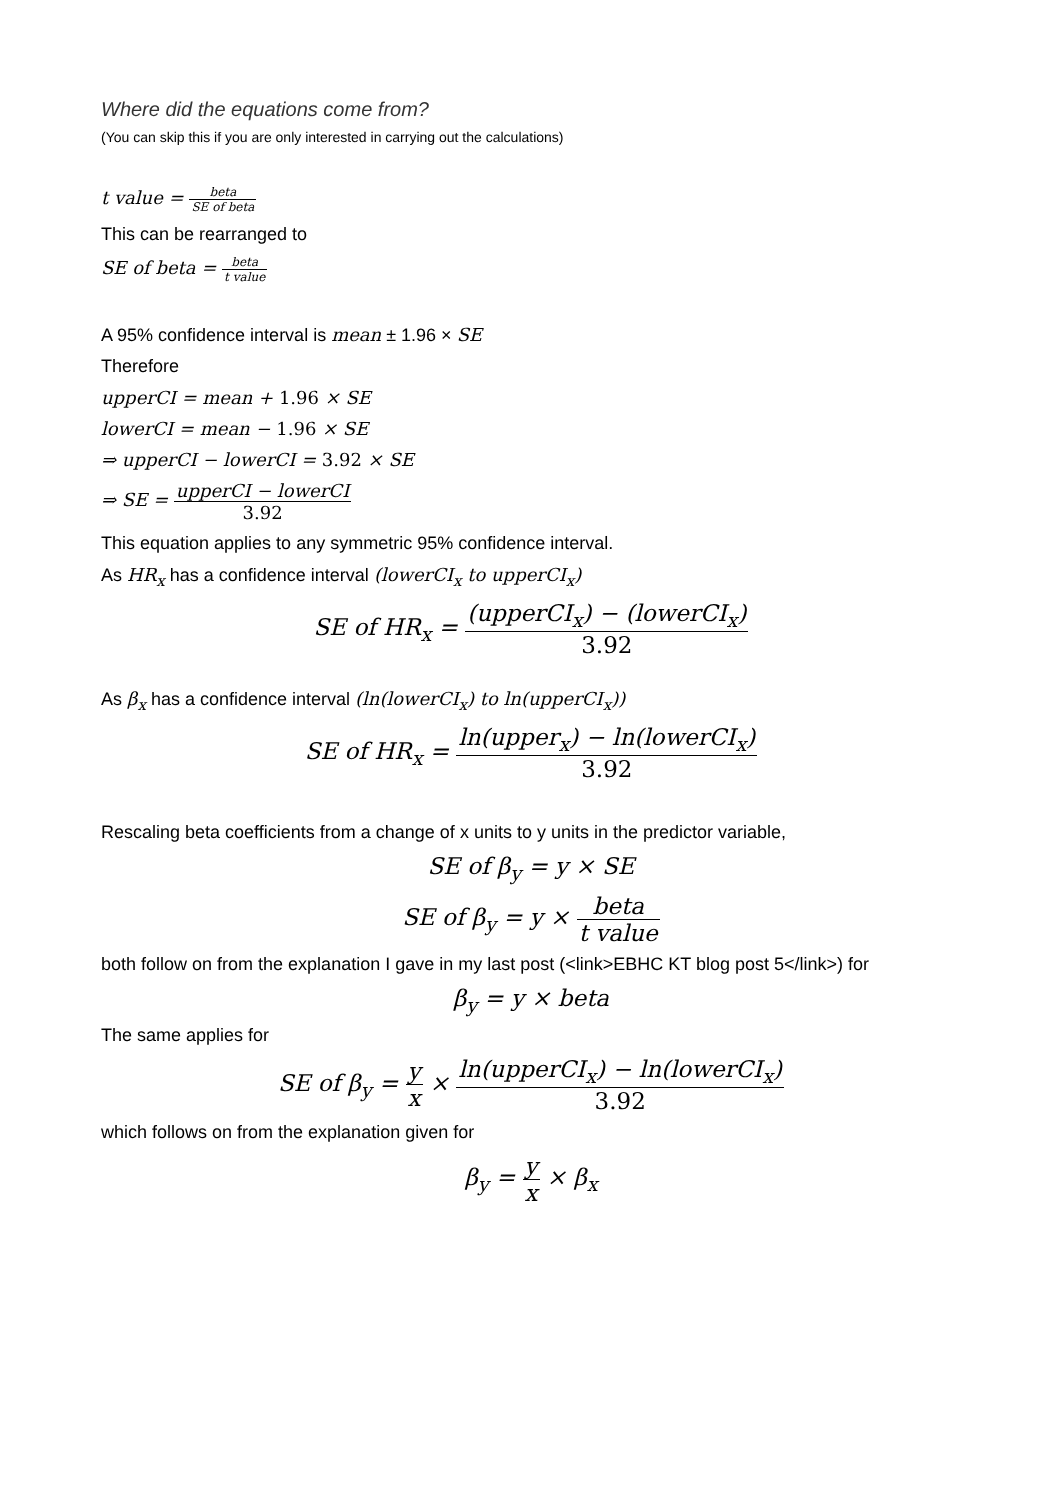Where did the equations come from?
(You can skip this if you are only interested in carrying out the calculations)
t value = beta SE of beta
This can be rearranged to
SE of beta = beta t value
A 95% confidence interval is mean ± 1.96 × SE
Therefore
upperCI = mean + 1.96 × SE
lowerCI = mean − 1.96 × SE
⇒ upperCI − lowerCI = 3.92 × SE
⇒ SE = upperCI − lowerCI 3.92
This equation applies to any symmetric 95% confidence interval.
As HR<sub>x</sub> has a confidence interval (lowerCI<sub>x</sub> to upperCI<sub>x</sub>)
SE of HR<sub>x</sub> = (upperCI<sub>x</sub>) − (lowerCI<sub>x</sub>) 3.92
As β<sub>x</sub> has a confidence interval (ln(lowerCI<sub>x</sub>) to ln(upperCI<sub>x</sub>))
SE of HR<sub>x</sub> = ln(upper<sub>x</sub>) − ln(lowerCI<sub>x</sub>) 3.92
Rescaling beta coefficients from a change of x units to y units in the predictor variable,
SE of β<sub>y</sub> = y × SE
SE of β<sub>y</sub> = y × beta t value
both follow on from the explanation I gave in my last post (<link>EBHC KT blog post 5</link>) for
β<sub>y</sub> = y × beta
The same applies for
SE of β<sub>y</sub> = y x × ln(upperCI<sub>x</sub>) − ln(lowerCI<sub>x</sub>) 3.92
which follows on from the explanation given for
β<sub>y</sub> = y x × β<sub>x</sub>